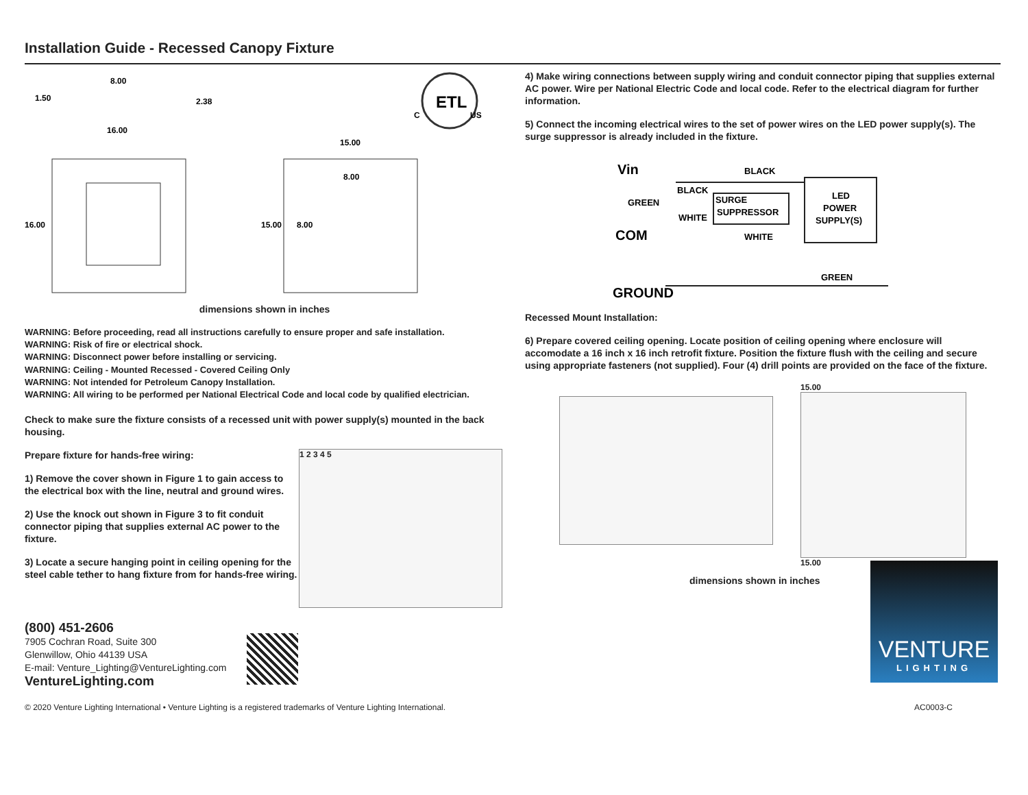Installation Guide - Recessed Canopy Fixture
ETL
8.00
1.50
2.38
16.00
15.00
8.00
16.00
15.00
8.00
C
US
dimensions shown in inches
WARNING: Before proceeding, read all instructions carefully to ensure proper and safe installation.
WARNING: Risk of fire or electrical shock.
WARNING: Disconnect power before installing or servicing.
WARNING: Ceiling - Mounted Recessed - Covered Ceiling Only
WARNING: Not intended for Petroleum Canopy Installation.
WARNING: All wiring to be performed per National Electrical Code and local code by qualified electrician.
Check to make sure the fixture consists of a recessed unit with power supply(s) mounted in the back housing.
Prepare fixture for hands-free wiring:
1) Remove the cover shown in Figure 1 to gain access to the electrical box with the line, neutral and ground wires.
2) Use the knock out shown in Figure 3 to fit conduit connector piping that supplies external AC power to the fixture.
3) Locate a secure hanging point in ceiling opening for the steel cable tether to hang fixture from for hands-free wiring.
1 2 3 4 5
4) Make wiring connections between supply wiring and conduit connector piping that supplies external AC power. Wire per National Electric Code and local code. Refer to the electrical diagram for further information.
5) Connect the incoming electrical wires to the set of power wires on the LED power supply(s). The surge suppressor is already included in the fixture.
Vin
BLACK
BLACK
GREEN
SURGE
SUPPRESSOR
WHITE
LED
POWER
SUPPLY(S)
COM
WHITE
GREEN
GROUND
Recessed Mount Installation:
6) Prepare covered ceiling opening. Locate position of ceiling opening where enclosure will accomodate a 16 inch x 16 inch retrofit fixture. Position the fixture flush with the ceiling and secure using appropriate fasteners (not supplied). Four (4) drill points are provided on the face of the fixture.
15.00
15.00
dimensions shown in inches
VENTURE
LIGHTING
(800) 451-2606
7905 Cochran Road, Suite 300
Glenwillow, Ohio 44139 USA
E-mail: Venture_Lighting@VentureLighting.com
VentureLighting.com
© 2020 Venture Lighting International • Venture Lighting is a registered trademarks of Venture Lighting International. AC0003-C